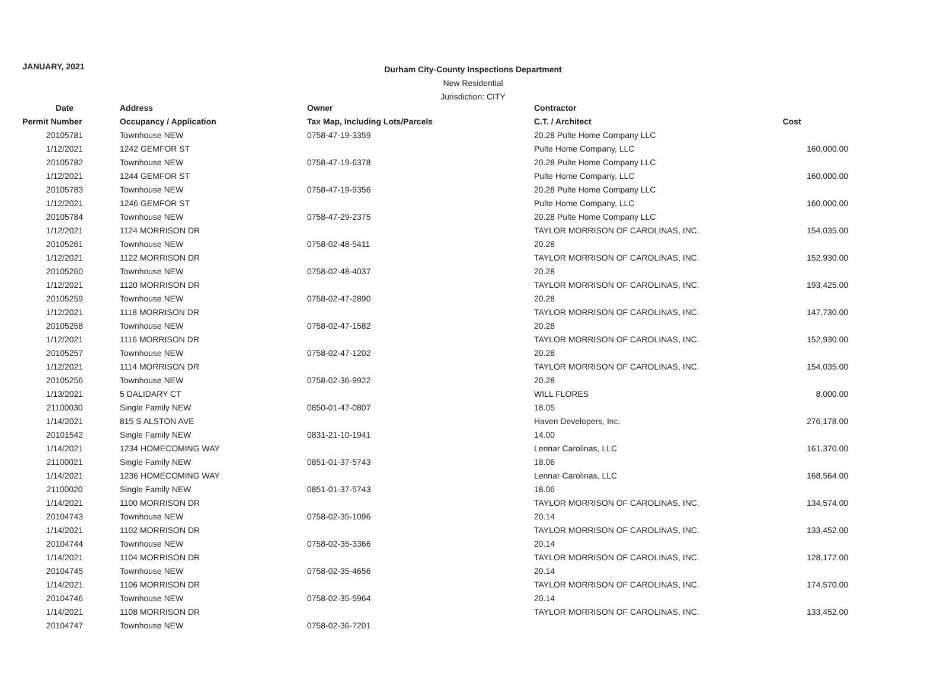JANUARY, 2021
Durham City-County Inspections Department
New Residential
Jurisdiction: CITY
| Date | Address | Owner | Contractor | |
| --- | --- | --- | --- | --- |
| Permit Number | Occupancy / Application | Tax Map, Including Lots/Parcels | C.T. / Architect | Cost |
| 20105781 | Townhouse NEW | 0758-47-19-3359 | 20.28 Pulte Home Company LLC | |
| 1/12/2021 | 1242 GEMFOR ST | | Pulte Home Company, LLC | 160,000.00 |
| 20105782 | Townhouse NEW | 0758-47-19-6378 | 20.28 Pulte Home Company LLC | |
| 1/12/2021 | 1244 GEMFOR ST | | Pulte Home Company, LLC | 160,000.00 |
| 20105783 | Townhouse NEW | 0758-47-19-9356 | 20.28 Pulte Home Company LLC | |
| 1/12/2021 | 1246 GEMFOR ST | | Pulte Home Company, LLC | 160,000.00 |
| 20105784 | Townhouse NEW | 0758-47-29-2375 | 20.28 Pulte Home Company LLC | |
| 1/12/2021 | 1124 MORRISON DR | | TAYLOR MORRISON OF CAROLINAS, INC. | 154,035.00 |
| 20105261 | Townhouse NEW | 0758-02-48-5411 | 20.28 | |
| 1/12/2021 | 1122 MORRISON DR | | TAYLOR MORRISON OF CAROLINAS, INC. | 152,930.00 |
| 20105260 | Townhouse NEW | 0758-02-48-4037 | 20.28 | |
| 1/12/2021 | 1120 MORRISON DR | | TAYLOR MORRISON OF CAROLINAS, INC. | 193,425.00 |
| 20105259 | Townhouse NEW | 0758-02-47-2890 | 20.28 | |
| 1/12/2021 | 1118 MORRISON DR | | TAYLOR MORRISON OF CAROLINAS, INC. | 147,730.00 |
| 20105258 | Townhouse NEW | 0758-02-47-1582 | 20.28 | |
| 1/12/2021 | 1116 MORRISON DR | | TAYLOR MORRISON OF CAROLINAS, INC. | 152,930.00 |
| 20105257 | Townhouse NEW | 0758-02-47-1202 | 20.28 | |
| 1/12/2021 | 1114 MORRISON DR | | TAYLOR MORRISON OF CAROLINAS, INC. | 154,035.00 |
| 20105256 | Townhouse NEW | 0758-02-36-9922 | 20.28 | |
| 1/13/2021 | 5 DALIDARY CT | | WILL FLORES | 8,000.00 |
| 21100030 | Single Family NEW | 0850-01-47-0807 | 18.05 | |
| 1/14/2021 | 815 S ALSTON AVE | | Haven Developers, Inc. | 276,178.00 |
| 20101542 | Single Family NEW | 0831-21-10-1941 | 14.00 | |
| 1/14/2021 | 1234 HOMECOMING WAY | | Lennar Carolinas, LLC | 161,370.00 |
| 21100021 | Single Family NEW | 0851-01-37-5743 | 18.06 | |
| 1/14/2021 | 1236 HOMECOMING WAY | | Lennar Carolinas, LLC | 168,564.00 |
| 21100020 | Single Family NEW | 0851-01-37-5743 | 18.06 | |
| 1/14/2021 | 1100 MORRISON DR | | TAYLOR MORRISON OF CAROLINAS, INC. | 134,574.00 |
| 20104743 | Townhouse NEW | 0758-02-35-1096 | 20.14 | |
| 1/14/2021 | 1102 MORRISON DR | | TAYLOR MORRISON OF CAROLINAS, INC. | 133,452.00 |
| 20104744 | Townhouse NEW | 0758-02-35-3366 | 20.14 | |
| 1/14/2021 | 1104 MORRISON DR | | TAYLOR MORRISON OF CAROLINAS, INC. | 128,172.00 |
| 20104745 | Townhouse NEW | 0758-02-35-4656 | 20.14 | |
| 1/14/2021 | 1106 MORRISON DR | | TAYLOR MORRISON OF CAROLINAS, INC. | 174,570.00 |
| 20104746 | Townhouse NEW | 0758-02-35-5964 | 20.14 | |
| 1/14/2021 | 1108 MORRISON DR | | TAYLOR MORRISON OF CAROLINAS, INC. | 133,452.00 |
| 20104747 | Townhouse NEW | 0758-02-36-7201 | | |